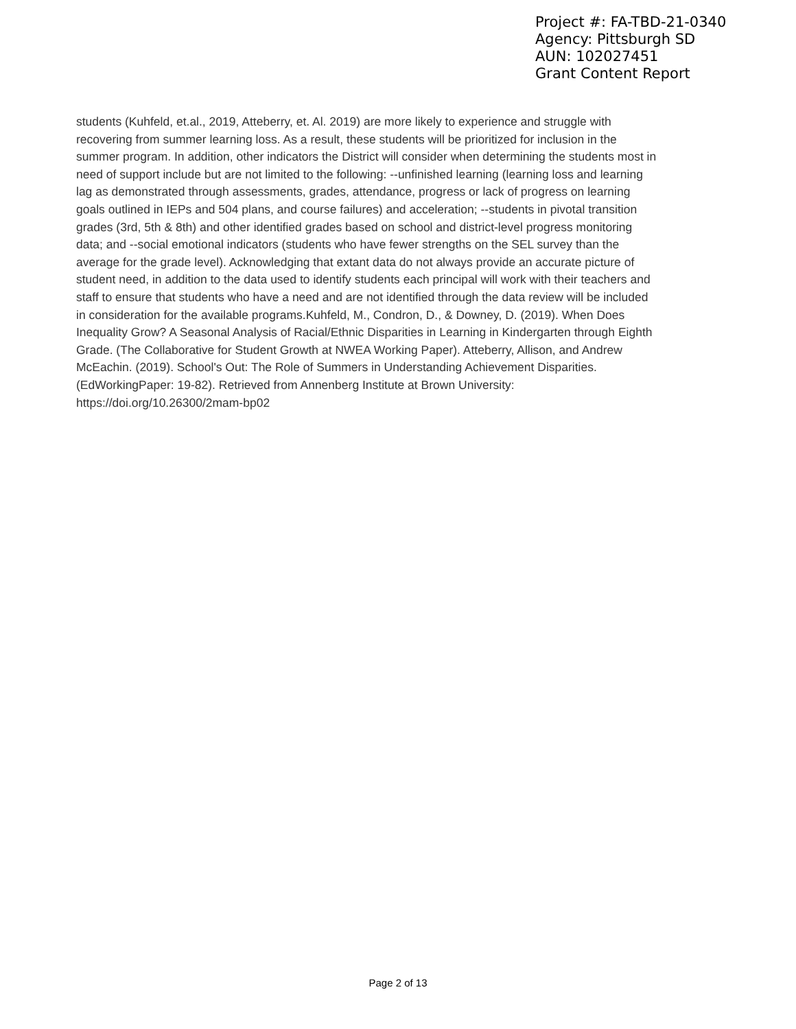Project #: FA-TBD-21-0340
Agency: Pittsburgh SD
AUN: 102027451
Grant Content Report
students (Kuhfeld, et.al., 2019, Atteberry, et. Al. 2019) are more likely to experience and struggle with recovering from summer learning loss. As a result, these students will be prioritized for inclusion in the summer program. In addition, other indicators the District will consider when determining the students most in need of support include but are not limited to the following: --unfinished learning (learning loss and learning lag as demonstrated through assessments, grades, attendance, progress or lack of progress on learning goals outlined in IEPs and 504 plans, and course failures) and acceleration; --students in pivotal transition grades (3rd, 5th & 8th) and other identified grades based on school and district-level progress monitoring data; and --social emotional indicators (students who have fewer strengths on the SEL survey than the average for the grade level). Acknowledging that extant data do not always provide an accurate picture of student need, in addition to the data used to identify students each principal will work with their teachers and staff to ensure that students who have a need and are not identified through the data review will be included in consideration for the available programs.Kuhfeld, M., Condron, D., & Downey, D. (2019). When Does Inequality Grow? A Seasonal Analysis of Racial/Ethnic Disparities in Learning in Kindergarten through Eighth Grade. (The Collaborative for Student Growth at NWEA Working Paper). Atteberry, Allison, and Andrew McEachin. (2019). School's Out: The Role of Summers in Understanding Achievement Disparities. (EdWorkingPaper: 19-82). Retrieved from Annenberg Institute at Brown University: https://doi.org/10.26300/2mam-bp02
Page 2 of 13